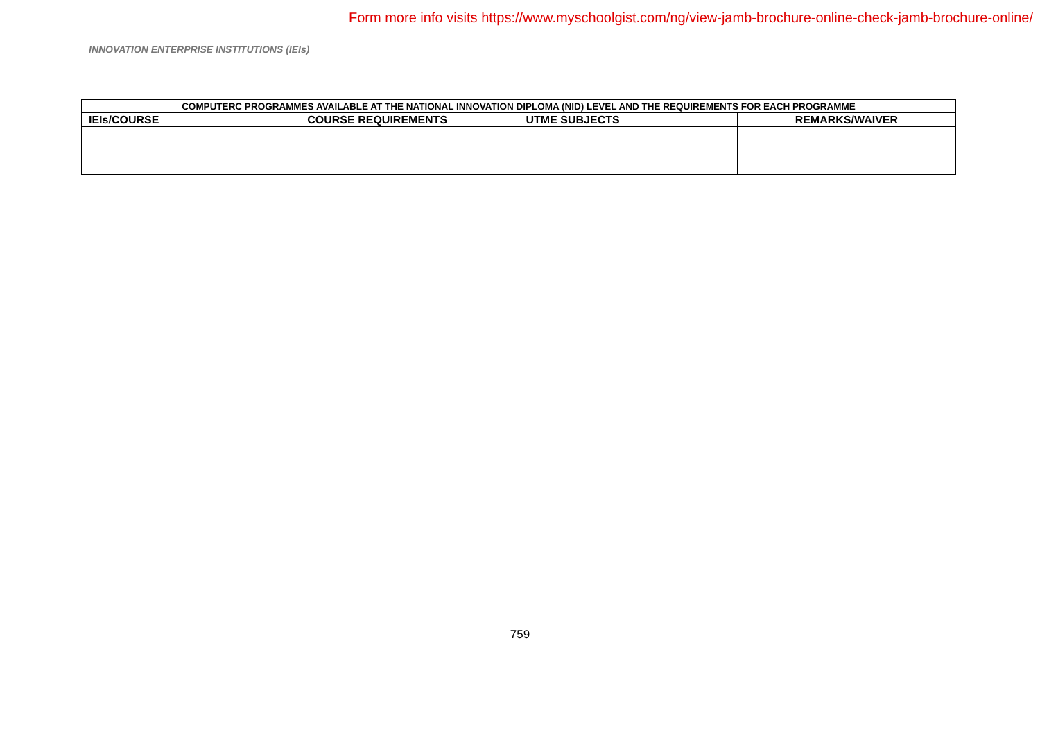Form more info visits https://www.myschoolgist.com/ng/view-jamb-brochure-online-check-jamb-brochure-online/
INNOVATION ENTERPRISE INSTITUTIONS (IEIs)
| COMPUTERC PROGRAMMES AVAILABLE AT THE NATIONAL INNOVATION DIPLOMA (NID) LEVEL AND THE REQUIREMENTS FOR EACH PROGRAMME | | | |
| IEIs/COURSE | COURSE REQUIREMENTS | UTME SUBJECTS | REMARKS/WAIVER |
759